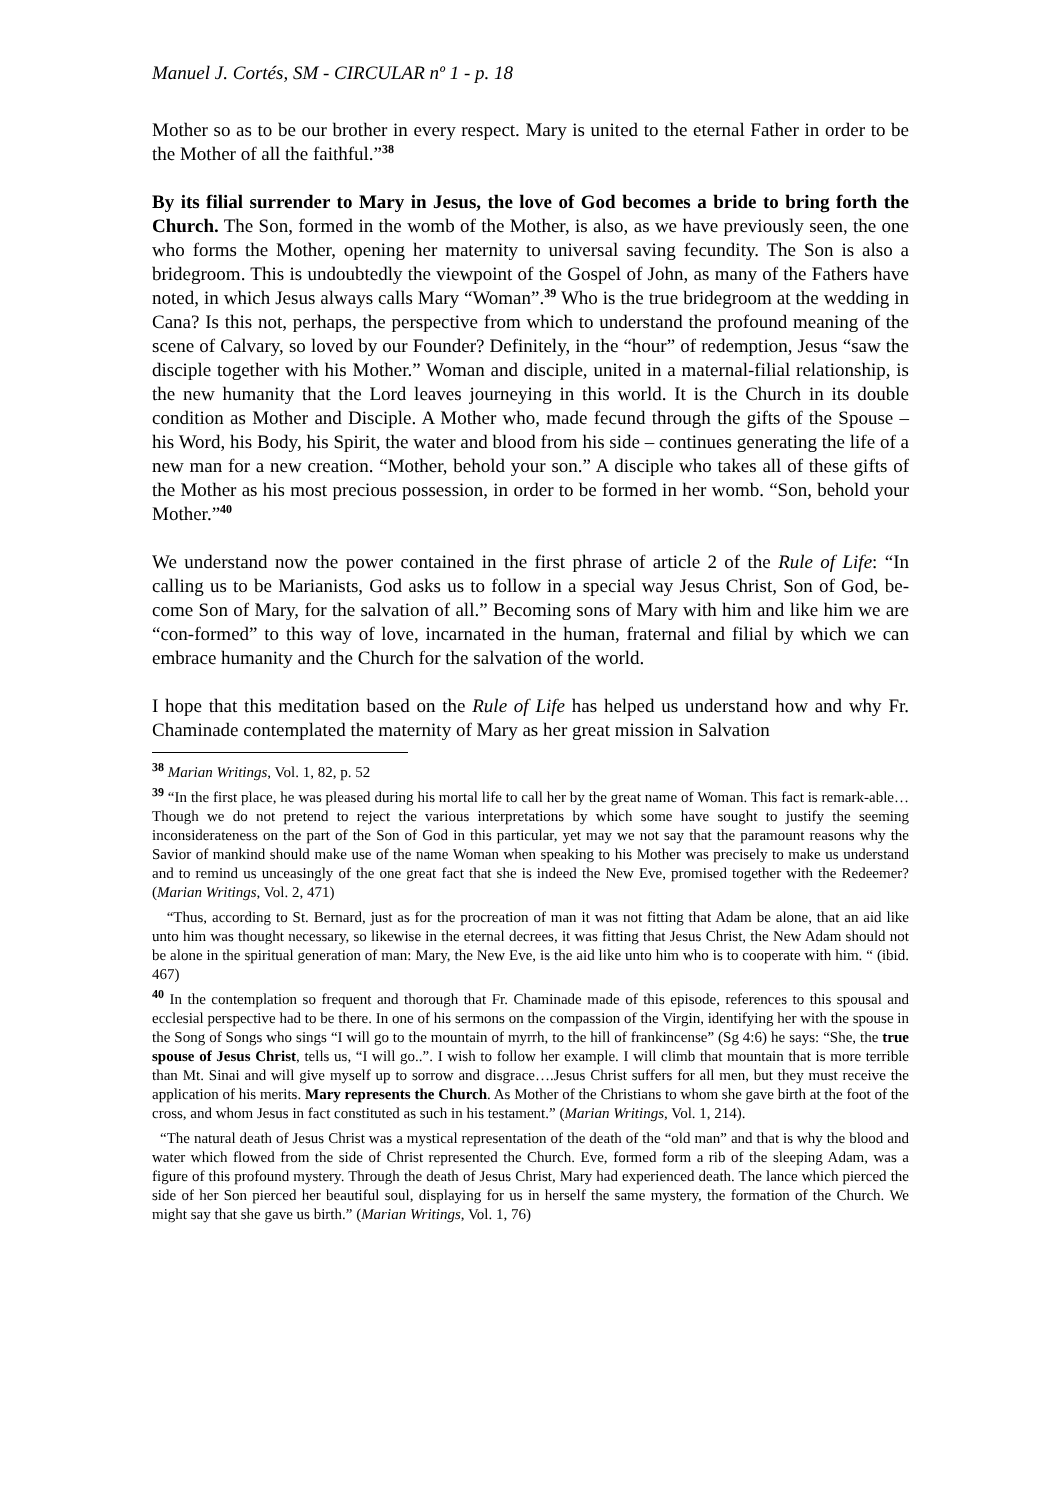Manuel J. Cortés, SM - CIRCULAR nº 1 - p. 18
Mother so as to be our brother in every respect. Mary is united to the eternal Father in order to be the Mother of all the faithful.”<sup>38</sup>
By its filial surrender to Mary in Jesus, the love of God becomes a bride to bring forth the Church. The Son, formed in the womb of the Mother, is also, as we have previously seen, the one who forms the Mother, opening her maternity to universal saving fecundity. The Son is also a bridegroom. This is undoubtedly the viewpoint of the Gospel of John, as many of the Fathers have noted, in which Jesus always calls Mary “Woman”.<sup>39</sup> Who is the true bridegroom at the wedding in Cana? Is this not, perhaps, the perspective from which to understand the profound meaning of the scene of Calvary, so loved by our Founder? Definitely, in the “hour” of redemption, Jesus “saw the disciple together with his Mother.” Woman and disciple, united in a maternal-filial relationship, is the new humanity that the Lord leaves journeying in this world. It is the Church in its double condition as Mother and Disciple. A Mother who, made fecund through the gifts of the Spouse – his Word, his Body, his Spirit, the water and blood from his side – continues generating the life of a new man for a new creation. “Mother, behold your son.” A disciple who takes all of these gifts of the Mother as his most precious possession, in order to be formed in her womb. “Son, behold your Mother.”<sup>40</sup>
We understand now the power contained in the first phrase of article 2 of the Rule of Life: “In calling us to be Marianists, God asks us to follow in a special way Jesus Christ, Son of God, be-come Son of Mary, for the salvation of all.” Becoming sons of Mary with him and like him we are “con-formed” to this way of love, incarnated in the human, fraternal and filial by which we can embrace humanity and the Church for the salvation of the world.
I hope that this meditation based on the Rule of Life has helped us understand how and why Fr. Chaminade contemplated the maternity of Mary as her great mission in Salvation
<sup>38</sup> Marian Writings, Vol. 1, 82, p. 52
<sup>39</sup> “In the first place, he was pleased during his mortal life to call her by the great name of Woman. This fact is remark-able… Though we do not pretend to reject the various interpretations by which some have sought to justify the seeming inconsiderateness on the part of the Son of God in this particular, yet may we not say that the paramount reasons why the Savior of mankind should make use of the name Woman when speaking to his Mother was precisely to make us understand and to remind us unceasingly of the one great fact that she is indeed the New Eve, promised together with the Redeemer? (Marian Writings, Vol. 2, 471)
“Thus, according to St. Bernard, just as for the procreation of man it was not fitting that Adam be alone, that an aid like unto him was thought necessary, so likewise in the eternal decrees, it was fitting that Jesus Christ, the New Adam should not be alone in the spiritual generation of man: Mary, the New Eve, is the aid like unto him who is to cooperate with him. “ (ibid. 467)
<sup>40</sup> In the contemplation so frequent and thorough that Fr. Chaminade made of this episode, references to this spousal and ecclesial perspective had to be there. In one of his sermons on the compassion of the Virgin, identifying her with the spouse in the Song of Songs who sings “I will go to the mountain of myrrh, to the hill of frankincense” (Sg 4:6) he says: “She, the true spouse of Jesus Christ, tells us, “I will go..”. I wish to follow her example. I will climb that mountain that is more terrible than Mt. Sinai and will give myself up to sorrow and disgrace….Jesus Christ suffers for all men, but they must receive the application of his merits. Mary represents the Church. As Mother of the Christians to whom she gave birth at the foot of the cross, and whom Jesus in fact constituted as such in his testament.” (Marian Writings, Vol. 1, 214).
“The natural death of Jesus Christ was a mystical representation of the death of the “old man” and that is why the blood and water which flowed from the side of Christ represented the Church. Eve, formed form a rib of the sleeping Adam, was a figure of this profound mystery. Through the death of Jesus Christ, Mary had experienced death. The lance which pierced the side of her Son pierced her beautiful soul, displaying for us in herself the same mystery, the formation of the Church. We might say that she gave us birth.” (Marian Writings, Vol. 1, 76)